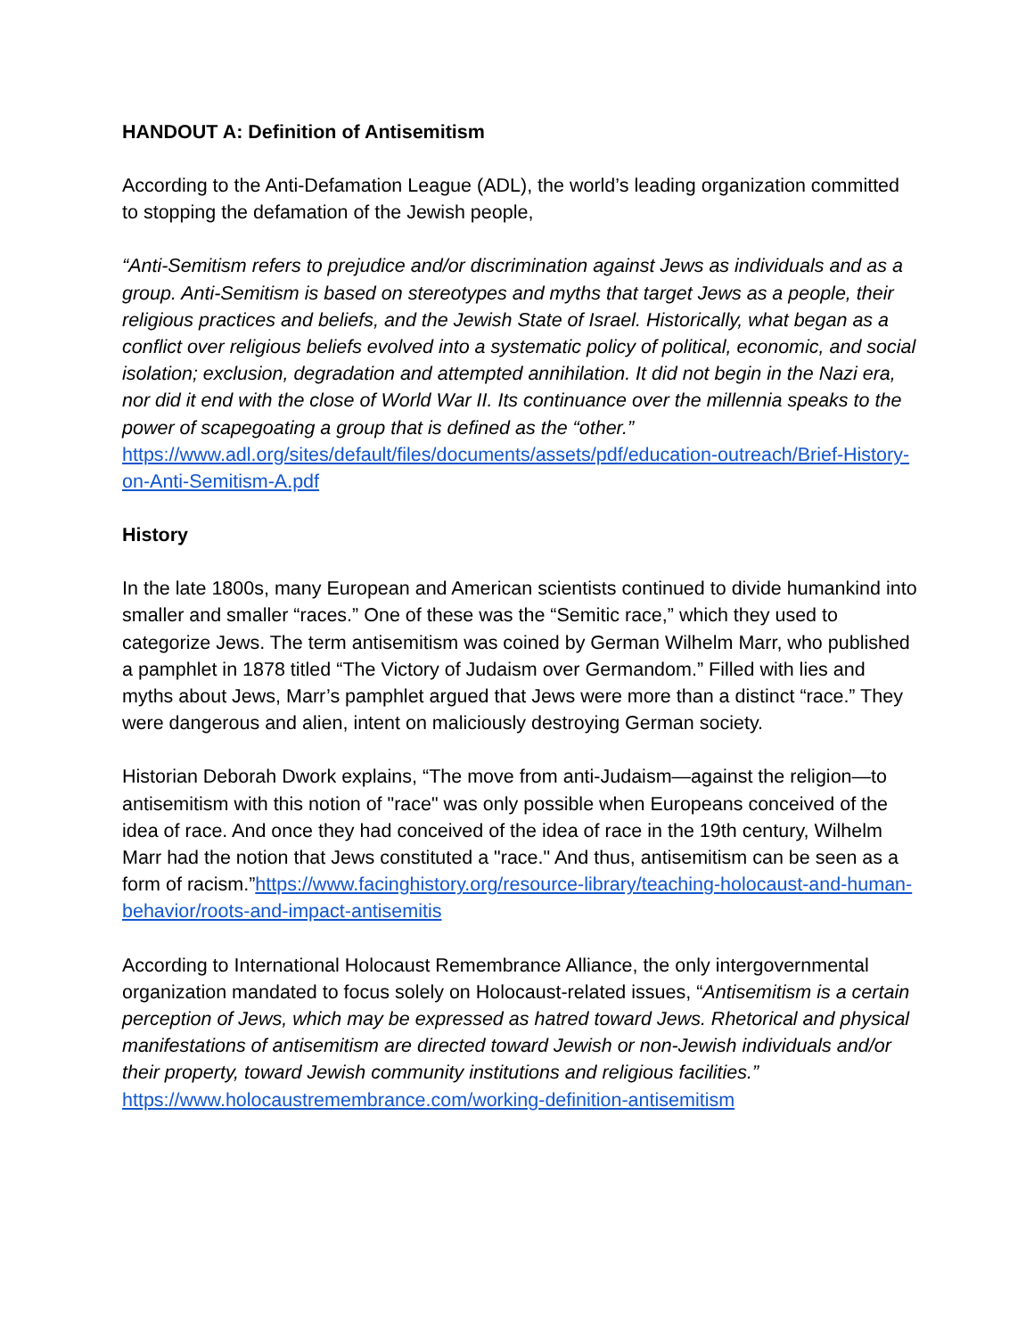HANDOUT A: Definition of Antisemitism
According to the Anti-Defamation League (ADL), the world’s leading organization committed to stopping the defamation of the Jewish people,
“Anti-Semitism refers to prejudice and/or discrimination against Jews as individuals and as a group. Anti-Semitism is based on stereotypes and myths that target Jews as a people, their religious practices and beliefs, and the Jewish State of Israel. Historically, what began as a conflict over religious beliefs evolved into a systematic policy of political, economic, and social isolation; exclusion, degradation and attempted annihilation. It did not begin in the Nazi era, nor did it end with the close of World War II. Its continuance over the millennia speaks to the power of scapegoating a group that is defined as the “other.”
https://www.adl.org/sites/default/files/documents/assets/pdf/education-outreach/Brief-History-on-Anti-Semitism-A.pdf
History
In the late 1800s, many European and American scientists continued to divide humankind into smaller and smaller “races.” One of these was the “Semitic race,” which they used to categorize Jews. The term antisemitism was coined by German Wilhelm Marr, who published a pamphlet in 1878 titled “The Victory of Judaism over Germandom.” Filled with lies and myths about Jews, Marr’s pamphlet argued that Jews were more than a distinct “race.” They were dangerous and alien, intent on maliciously destroying German society.
Historian Deborah Dwork explains, “The move from anti-Judaism—against the religion—to antisemitism with this notion of "race" was only possible when Europeans conceived of the idea of race. And once they had conceived of the idea of race in the 19th century, Wilhelm Marr had the notion that Jews constituted a "race." And thus, antisemitism can be seen as a form of racism.”https://www.facinghistory.org/resource-library/teaching-holocaust-and-human-behavior/roots-and-impact-antisemitis
According to International Holocaust Remembrance Alliance, the only intergovernmental organization mandated to focus solely on Holocaust-related issues, “Antisemitism is a certain perception of Jews, which may be expressed as hatred toward Jews. Rhetorical and physical manifestations of antisemitism are directed toward Jewish or non-Jewish individuals and/or their property, toward Jewish community institutions and religious facilities.” https://www.holocaustremembrance.com/working-definition-antisemitism